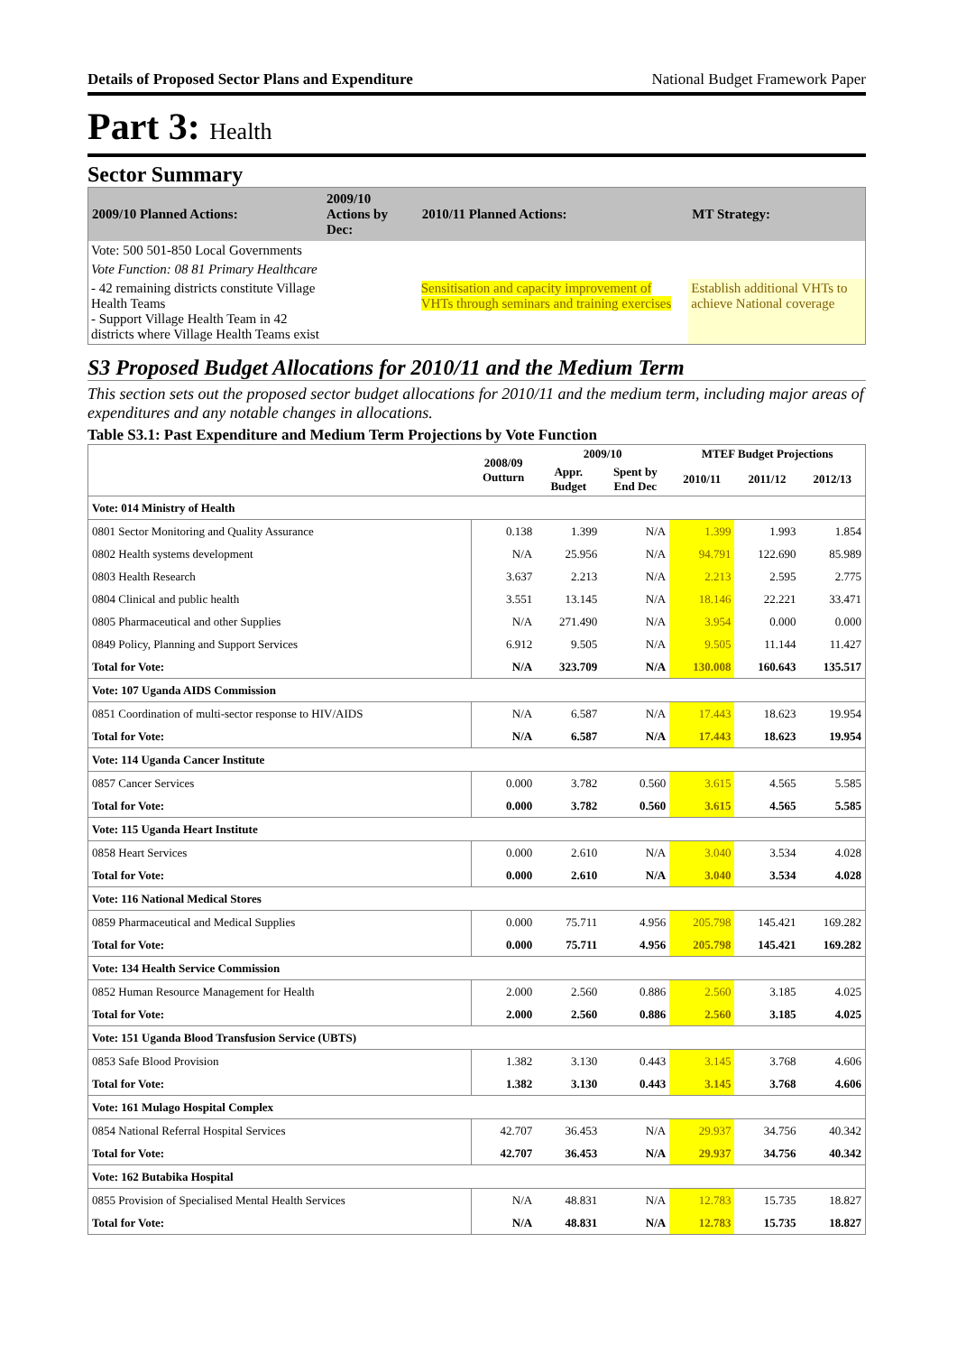Details of Proposed Sector Plans and Expenditure National Budget Framework Paper
Part 3: Health
Sector Summary
| 2009/10 Planned Actions: | 2009/10 Actions by Dec: | 2010/11 Planned Actions: | MT Strategy: |
| --- | --- | --- | --- |
| Vote: 500 501-850 Local Governments | | | |
| Vote Function: 08 81 Primary Healthcare | | | |
| - 42 remaining districts constitute Village Health Teams - Support Village Health Team in 42 districts where Village Health Teams exist | | Sensitisation and capacity improvement of VHTs through seminars and training exercises | Establish additional VHTs to achieve National coverage |
S3 Proposed Budget Allocations for 2010/11 and the Medium Term
This section sets out the proposed sector budget allocations for 2010/11 and the medium term, including major areas of expenditures and any notable changes in allocations.
Table S3.1: Past Expenditure and Medium Term Projections by Vote Function
| | 2008/09 Outturn | 2009/10 | | MTEF Budget Projections | | |
| --- | --- | --- | --- | --- | --- | --- |
| | | Appr. Budget | Spent by End Dec | 2010/11 | 2011/12 | 2012/13 |
| Vote: 014 Ministry of Health | | | | | | |
| 0801 Sector Monitoring and Quality Assurance | 0.138 | 1.399 | N/A | 1.399 | 1.993 | 1.854 |
| 0802 Health systems development | N/A | 25.956 | N/A | 94.791 | 122.690 | 85.989 |
| 0803 Health Research | 3.637 | 2.213 | N/A | 2.213 | 2.595 | 2.775 |
| 0804 Clinical and public health | 3.551 | 13.145 | N/A | 18.146 | 22.221 | 33.471 |
| 0805 Pharmaceutical and other Supplies | N/A | 271.490 | N/A | 3.954 | 0.000 | 0.000 |
| 0849 Policy, Planning and Support Services | 6.912 | 9.505 | N/A | 9.505 | 11.144 | 11.427 |
| Total for Vote: | N/A | 323.709 | N/A | 130.008 | 160.643 | 135.517 |
| Vote: 107 Uganda AIDS Commission | | | | | | |
| 0851 Coordination of multi-sector response to HIV/AIDS | N/A | 6.587 | N/A | 17.443 | 18.623 | 19.954 |
| Total for Vote: | N/A | 6.587 | N/A | 17.443 | 18.623 | 19.954 |
| Vote: 114 Uganda Cancer Institute | | | | | | |
| 0857 Cancer Services | 0.000 | 3.782 | 0.560 | 3.615 | 4.565 | 5.585 |
| Total for Vote: | 0.000 | 3.782 | 0.560 | 3.615 | 4.565 | 5.585 |
| Vote: 115 Uganda Heart Institute | | | | | | |
| 0858 Heart Services | 0.000 | 2.610 | N/A | 3.040 | 3.534 | 4.028 |
| Total for Vote: | 0.000 | 2.610 | N/A | 3.040 | 3.534 | 4.028 |
| Vote: 116 National Medical Stores | | | | | | |
| 0859 Pharmaceutical and Medical Supplies | 0.000 | 75.711 | 4.956 | 205.798 | 145.421 | 169.282 |
| Total for Vote: | 0.000 | 75.711 | 4.956 | 205.798 | 145.421 | 169.282 |
| Vote: 134 Health Service Commission | | | | | | |
| 0852 Human Resource Management for Health | 2.000 | 2.560 | 0.886 | 2.560 | 3.185 | 4.025 |
| Total for Vote: | 2.000 | 2.560 | 0.886 | 2.560 | 3.185 | 4.025 |
| Vote: 151 Uganda Blood Transfusion Service (UBTS) | | | | | | |
| 0853 Safe Blood Provision | 1.382 | 3.130 | 0.443 | 3.145 | 3.768 | 4.606 |
| Total for Vote: | 1.382 | 3.130 | 0.443 | 3.145 | 3.768 | 4.606 |
| Vote: 161 Mulago Hospital Complex | | | | | | |
| 0854 National Referral Hospital Services | 42.707 | 36.453 | N/A | 29.937 | 34.756 | 40.342 |
| Total for Vote: | 42.707 | 36.453 | N/A | 29.937 | 34.756 | 40.342 |
| Vote: 162 Butabika Hospital | | | | | | |
| 0855 Provision of Specialised Mental Health Services | N/A | 48.831 | N/A | 12.783 | 15.735 | 18.827 |
| Total for Vote: | N/A | 48.831 | N/A | 12.783 | 15.735 | 18.827 |